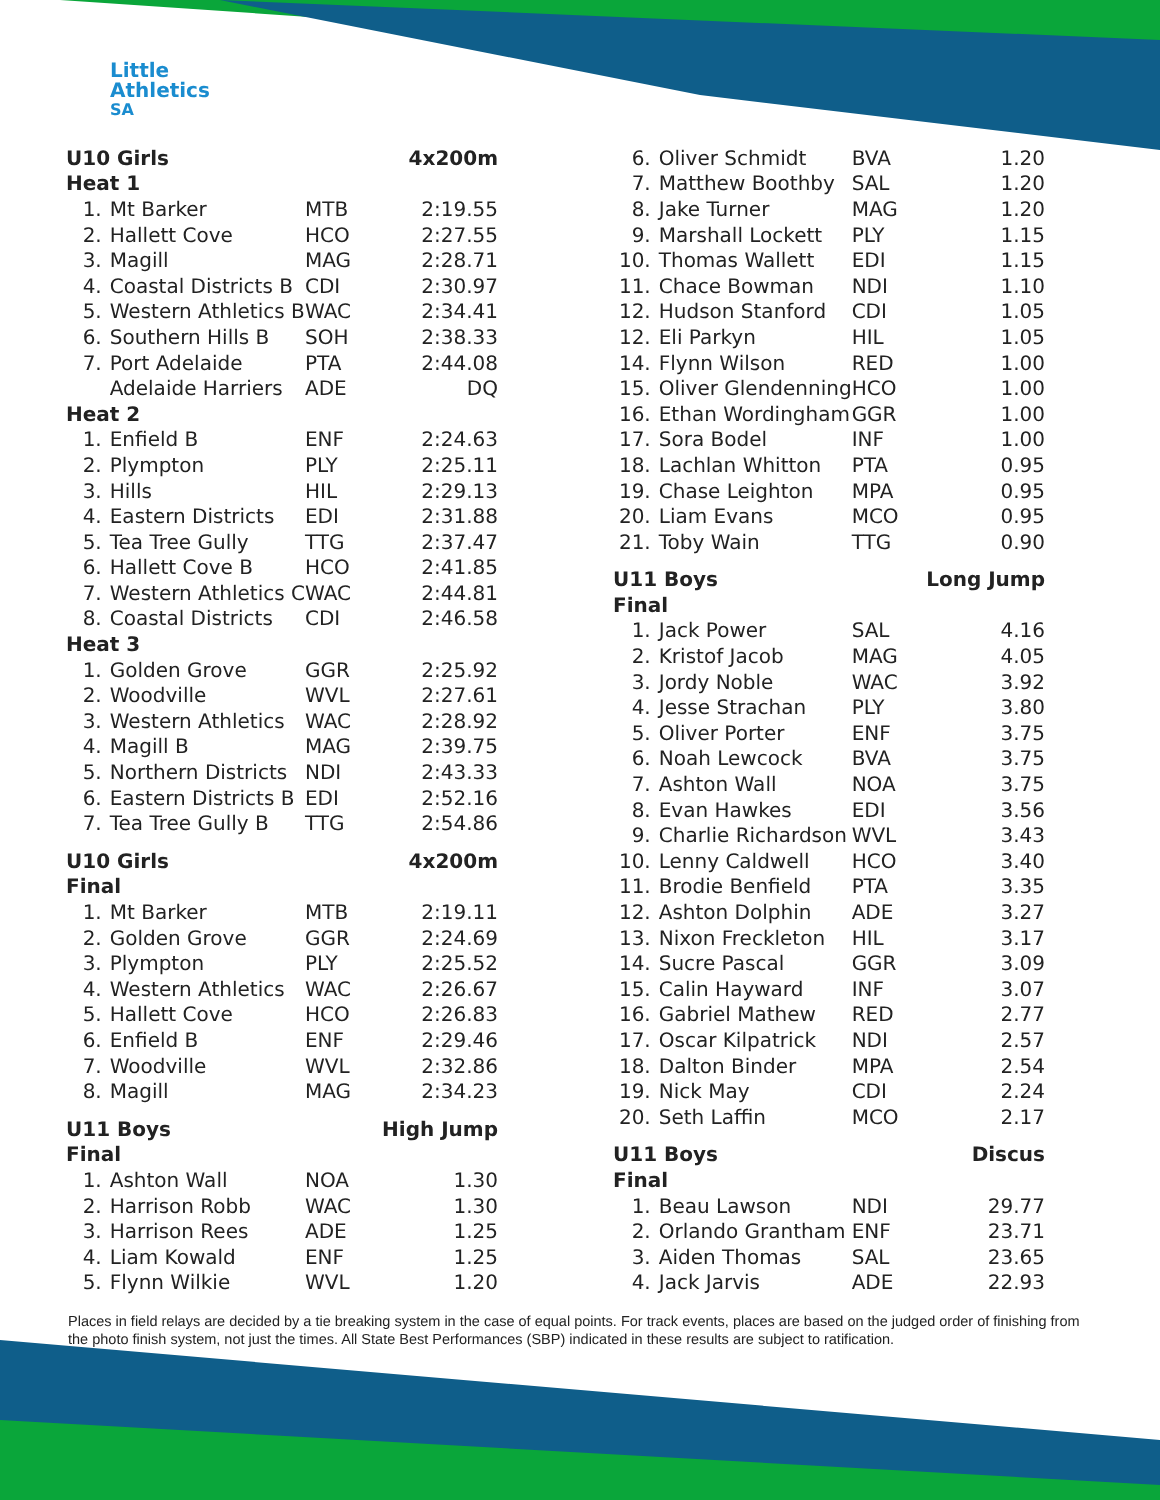Little
Athletics
SA
| U10 Girls | | | 4x200m |
| --- | --- | --- | --- |
| Heat 1 | | | |
| 1. | Mt Barker | MTB | 2:19.55 |
| 2. | Hallett Cove | HCO | 2:27.55 |
| 3. | Magill | MAG | 2:28.71 |
| 4. | Coastal Districts B | CDI | 2:30.97 |
| 5. | Western Athletics B | WAC | 2:34.41 |
| 6. | Southern Hills B | SOH | 2:38.33 |
| 7. | Port Adelaide | PTA | 2:44.08 |
| | Adelaide Harriers | ADE | DQ |
| Heat 2 | | | |
| 1. | Enfield B | ENF | 2:24.63 |
| 2. | Plympton | PLY | 2:25.11 |
| 3. | Hills | HIL | 2:29.13 |
| 4. | Eastern Districts | EDI | 2:31.88 |
| 5. | Tea Tree Gully | TTG | 2:37.47 |
| 6. | Hallett Cove B | HCO | 2:41.85 |
| 7. | Western Athletics C | WAC | 2:44.81 |
| 8. | Coastal Districts | CDI | 2:46.58 |
| Heat 3 | | | |
| 1. | Golden Grove | GGR | 2:25.92 |
| 2. | Woodville | WVL | 2:27.61 |
| 3. | Western Athletics | WAC | 2:28.92 |
| 4. | Magill B | MAG | 2:39.75 |
| 5. | Northern Districts | NDI | 2:43.33 |
| 6. | Eastern Districts B | EDI | 2:52.16 |
| 7. | Tea Tree Gully B | TTG | 2:54.86 |
| U10 Girls | | | 4x200m |
| Final | | | |
| 1. | Mt Barker | MTB | 2:19.11 |
| 2. | Golden Grove | GGR | 2:24.69 |
| 3. | Plympton | PLY | 2:25.52 |
| 4. | Western Athletics | WAC | 2:26.67 |
| 5. | Hallett Cove | HCO | 2:26.83 |
| 6. | Enfield B | ENF | 2:29.46 |
| 7. | Woodville | WVL | 2:32.86 |
| 8. | Magill | MAG | 2:34.23 |
| U11 Boys | | | High Jump |
| Final | | | |
| 1. | Ashton Wall | NOA | 1.30 |
| 2. | Harrison Robb | WAC | 1.30 |
| 3. | Harrison Rees | ADE | 1.25 |
| 4. | Liam Kowald | ENF | 1.25 |
| 5. | Flynn Wilkie | WVL | 1.20 |
| 6. | Oliver Schmidt | BVA | 1.20 |
| 7. | Matthew Boothby | SAL | 1.20 |
| 8. | Jake Turner | MAG | 1.20 |
| 9. | Marshall Lockett | PLY | 1.15 |
| 10. | Thomas Wallett | EDI | 1.15 |
| 11. | Chace Bowman | NDI | 1.10 |
| 12. | Hudson Stanford | CDI | 1.05 |
| 12. | Eli Parkyn | HIL | 1.05 |
| 14. | Flynn Wilson | RED | 1.00 |
| 15. | Oliver Glendenning | HCO | 1.00 |
| 16. | Ethan Wordingham | GGR | 1.00 |
| 17. | Sora Bodel | INF | 1.00 |
| 18. | Lachlan Whitton | PTA | 0.95 |
| 19. | Chase Leighton | MPA | 0.95 |
| 20. | Liam Evans | MCO | 0.95 |
| 21. | Toby Wain | TTG | 0.90 |
| U11 Boys | | | Long Jump |
| Final | | | |
| 1. | Jack Power | SAL | 4.16 |
| 2. | Kristof Jacob | MAG | 4.05 |
| 3. | Jordy Noble | WAC | 3.92 |
| 4. | Jesse Strachan | PLY | 3.80 |
| 5. | Oliver Porter | ENF | 3.75 |
| 6. | Noah Lewcock | BVA | 3.75 |
| 7. | Ashton Wall | NOA | 3.75 |
| 8. | Evan Hawkes | EDI | 3.56 |
| 9. | Charlie Richardson | WVL | 3.43 |
| 10. | Lenny Caldwell | HCO | 3.40 |
| 11. | Brodie Benfield | PTA | 3.35 |
| 12. | Ashton Dolphin | ADE | 3.27 |
| 13. | Nixon Freckleton | HIL | 3.17 |
| 14. | Sucre Pascal | GGR | 3.09 |
| 15. | Calin Hayward | INF | 3.07 |
| 16. | Gabriel Mathew | RED | 2.77 |
| 17. | Oscar Kilpatrick | NDI | 2.57 |
| 18. | Dalton Binder | MPA | 2.54 |
| 19. | Nick May | CDI | 2.24 |
| 20. | Seth Laffin | MCO | 2.17 |
| U11 Boys | | | Discus |
| Final | | | |
| 1. | Beau Lawson | NDI | 29.77 |
| 2. | Orlando Grantham | ENF | 23.71 |
| 3. | Aiden Thomas | SAL | 23.65 |
| 4. | Jack Jarvis | ADE | 22.93 |
Places in field relays are decided by a tie breaking system in the case of equal points. For track events, places are based on the judged order of finishing from the photo finish system, not just the times. All State Best Performances (SBP) indicated in these results are subject to ratification.